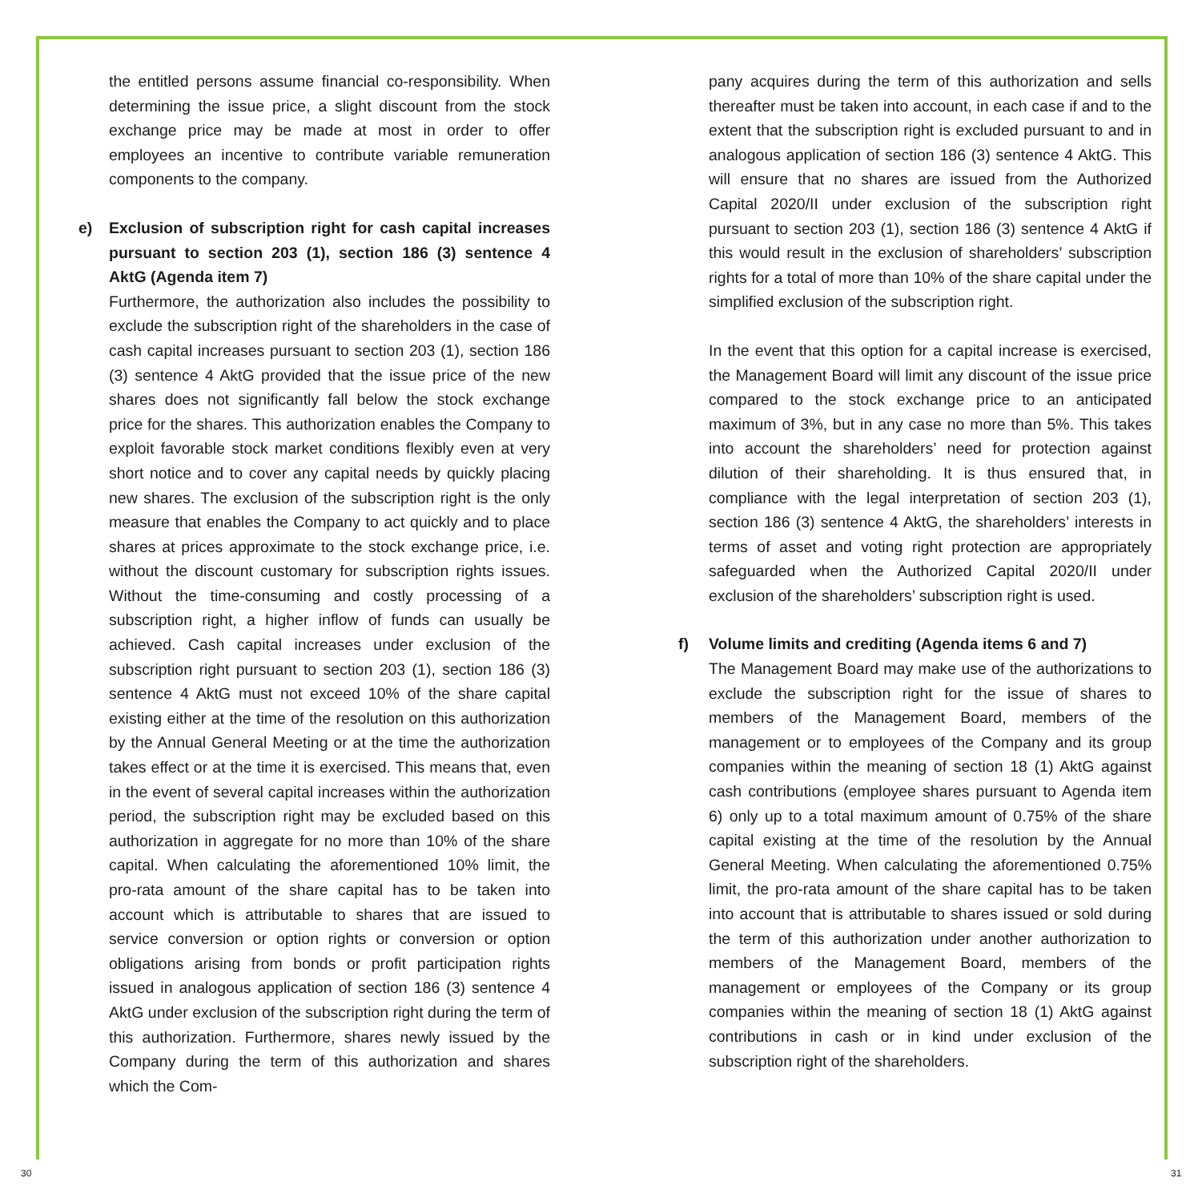the entitled persons assume financial co-responsibility. When determining the issue price, a slight discount from the stock exchange price may be made at most in order to offer employees an incentive to contribute variable remuneration components to the company.
e) Exclusion of subscription right for cash capital increases pursuant to section 203 (1), section 186 (3) sentence 4 AktG (Agenda item 7)
Furthermore, the authorization also includes the possibility to exclude the subscription right of the shareholders in the case of cash capital increases pursuant to section 203 (1), section 186 (3) sentence 4 AktG provided that the issue price of the new shares does not significantly fall below the stock exchange price for the shares. This authorization enables the Company to exploit favorable stock market conditions flexibly even at very short notice and to cover any capital needs by quickly placing new shares. The exclusion of the subscription right is the only measure that enables the Company to act quickly and to place shares at prices approximate to the stock exchange price, i.e. without the discount customary for subscription rights issues. Without the time-consuming and costly processing of a subscription right, a higher inflow of funds can usually be achieved. Cash capital increases under exclusion of the subscription right pursuant to section 203 (1), section 186 (3) sentence 4 AktG must not exceed 10% of the share capital existing either at the time of the resolution on this authorization by the Annual General Meeting or at the time the authorization takes effect or at the time it is exercised. This means that, even in the event of several capital increases within the authorization period, the subscription right may be excluded based on this authorization in aggregate for no more than 10% of the share capital. When calculating the aforementioned 10% limit, the pro-rata amount of the share capital has to be taken into account which is attributable to shares that are issued to service conversion or option rights or conversion or option obligations arising from bonds or profit participation rights issued in analogous application of section 186 (3) sentence 4 AktG under exclusion of the subscription right during the term of this authorization. Furthermore, shares newly issued by the Company during the term of this authorization and shares which the Com-
pany acquires during the term of this authorization and sells thereafter must be taken into account, in each case if and to the extent that the subscription right is excluded pursuant to and in analogous application of section 186 (3) sentence 4 AktG. This will ensure that no shares are issued from the Authorized Capital 2020/II under exclusion of the subscription right pursuant to section 203 (1), section 186 (3) sentence 4 AktG if this would result in the exclusion of shareholders’ subscription rights for a total of more than 10% of the share capital under the simplified exclusion of the subscription right.
In the event that this option for a capital increase is exercised, the Management Board will limit any discount of the issue price compared to the stock exchange price to an anticipated maximum of 3%, but in any case no more than 5%. This takes into account the shareholders’ need for protection against dilution of their shareholding. It is thus ensured that, in compliance with the legal interpretation of section 203 (1), section 186 (3) sentence 4 AktG, the shareholders’ interests in terms of asset and voting right protection are appropriately safeguarded when the Authorized Capital 2020/II under exclusion of the shareholders’ subscription right is used.
f) Volume limits and crediting (Agenda items 6 and 7)
The Management Board may make use of the authorizations to exclude the subscription right for the issue of shares to members of the Management Board, members of the management or to employees of the Company and its group companies within the meaning of section 18 (1) AktG against cash contributions (employee shares pursuant to Agenda item 6) only up to a total maximum amount of 0.75% of the share capital existing at the time of the resolution by the Annual General Meeting. When calculating the aforementioned 0.75% limit, the pro-rata amount of the share capital has to be taken into account that is attributable to shares issued or sold during the term of this authorization under another authorization to members of the Management Board, members of the management or employees of the Company or its group companies within the meaning of section 18 (1) AktG against contributions in cash or in kind under exclusion of the subscription right of the shareholders.
30 31